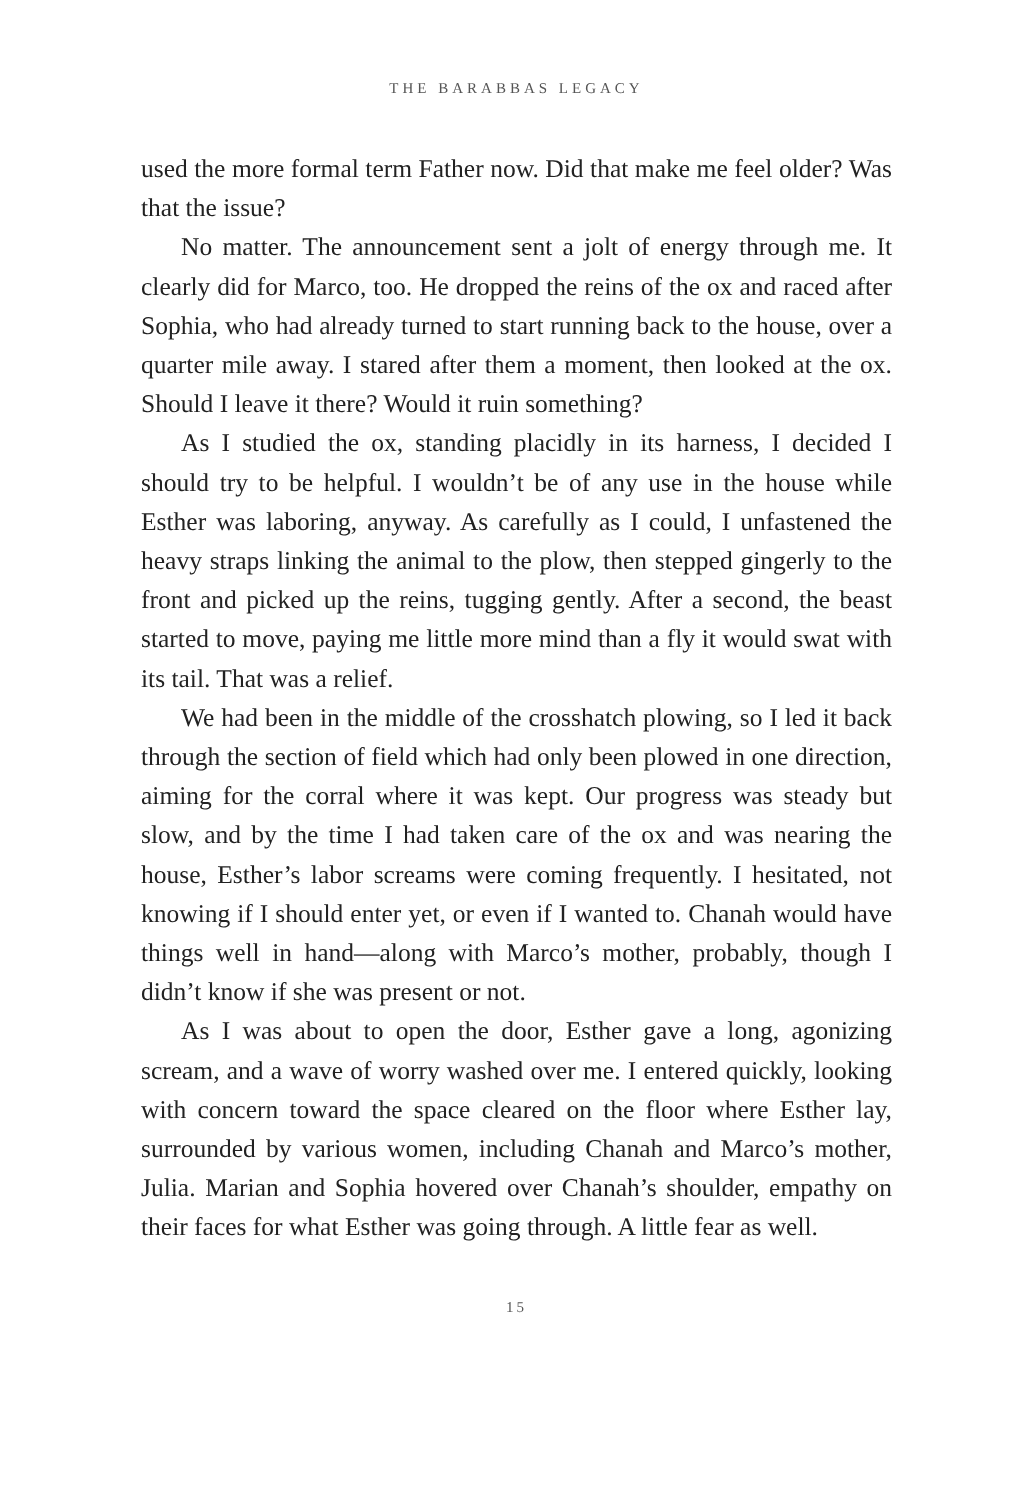THE BARABBAS LEGACY
used the more formal term Father now. Did that make me feel older? Was that the issue?
No matter. The announcement sent a jolt of energy through me. It clearly did for Marco, too. He dropped the reins of the ox and raced after Sophia, who had already turned to start running back to the house, over a quarter mile away. I stared after them a moment, then looked at the ox. Should I leave it there? Would it ruin something?
As I studied the ox, standing placidly in its harness, I decided I should try to be helpful. I wouldn’t be of any use in the house while Esther was laboring, anyway. As carefully as I could, I unfastened the heavy straps linking the animal to the plow, then stepped gingerly to the front and picked up the reins, tugging gently. After a second, the beast started to move, paying me little more mind than a fly it would swat with its tail. That was a relief.
We had been in the middle of the crosshatch plowing, so I led it back through the section of field which had only been plowed in one direction, aiming for the corral where it was kept. Our progress was steady but slow, and by the time I had taken care of the ox and was nearing the house, Esther’s labor screams were coming frequently. I hesitated, not knowing if I should enter yet, or even if I wanted to. Chanah would have things well in hand—along with Marco’s mother, probably, though I didn’t know if she was present or not.
As I was about to open the door, Esther gave a long, agonizing scream, and a wave of worry washed over me. I entered quickly, looking with concern toward the space cleared on the floor where Esther lay, surrounded by various women, including Chanah and Marco’s mother, Julia. Marian and Sophia hovered over Chanah’s shoulder, empathy on their faces for what Esther was going through. A little fear as well.
15